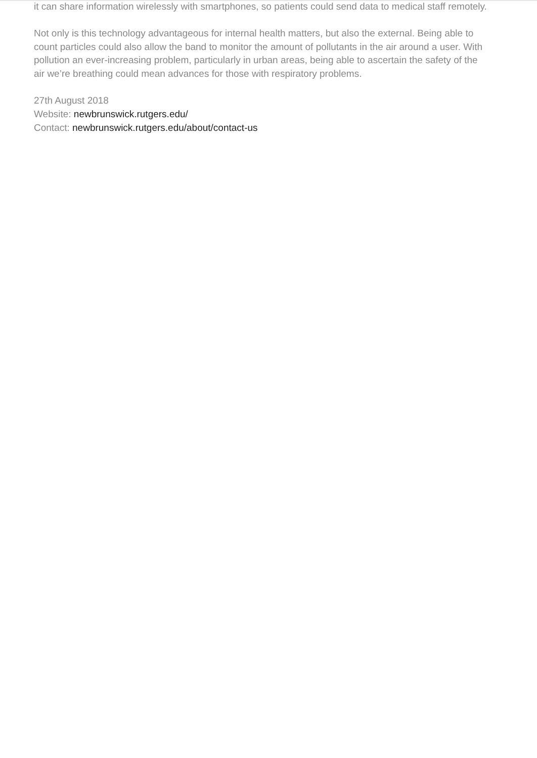it can share information wirelessly with smartphones, so patients could send data to medical staff remotely.
Not only is this technology advantageous for internal health matters, but also the external. Being able to count particles could also allow the band to monitor the amount of pollutants in the air around a user. With pollution an ever-increasing problem, particularly in urban areas, being able to ascertain the safety of the air we’re breathing could mean advances for those with respiratory problems.
27th August 2018
Website: newbrunswick.rutgers.edu/
Contact: newbrunswick.rutgers.edu/about/contact-us